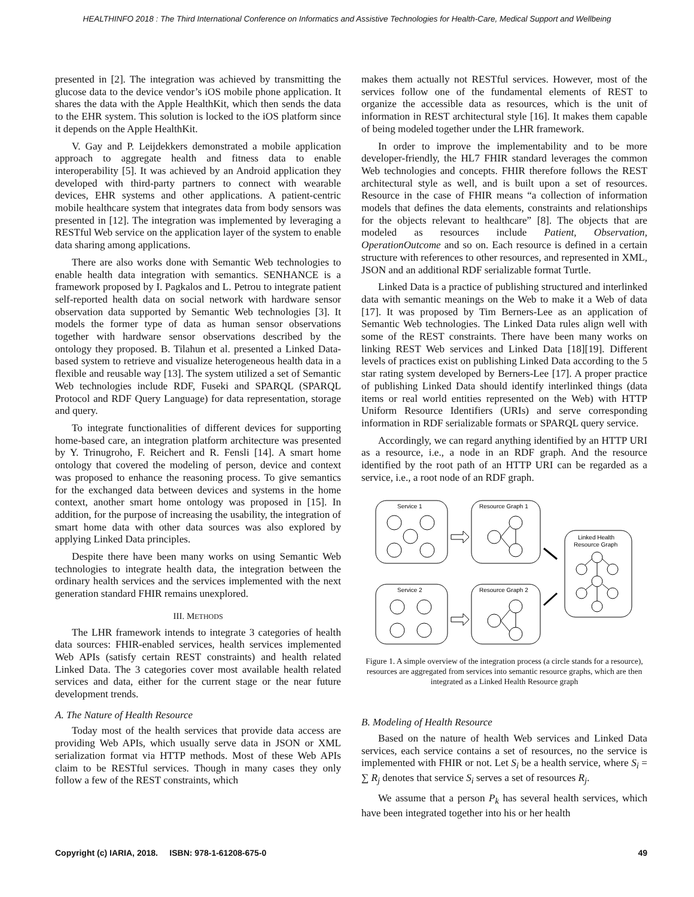HEALTHINFO 2018 : The Third International Conference on Informatics and Assistive Technologies for Health-Care, Medical Support and Wellbeing
presented in [2]. The integration was achieved by transmitting the glucose data to the device vendor’s iOS mobile phone application. It shares the data with the Apple HealthKit, which then sends the data to the EHR system. This solution is locked to the iOS platform since it depends on the Apple HealthKit.
V. Gay and P. Leijdekkers demonstrated a mobile application approach to aggregate health and fitness data to enable interoperability [5]. It was achieved by an Android application they developed with third-party partners to connect with wearable devices, EHR systems and other applications. A patient-centric mobile healthcare system that integrates data from body sensors was presented in [12]. The integration was implemented by leveraging a RESTful Web service on the application layer of the system to enable data sharing among applications.
There are also works done with Semantic Web technologies to enable health data integration with semantics. SENHANCE is a framework proposed by I. Pagkalos and L. Petrou to integrate patient self-reported health data on social network with hardware sensor observation data supported by Semantic Web technologies [3]. It models the former type of data as human sensor observations together with hardware sensor observations described by the ontology they proposed. B. Tilahun et al. presented a Linked Data-based system to retrieve and visualize heterogeneous health data in a flexible and reusable way [13]. The system utilized a set of Semantic Web technologies include RDF, Fuseki and SPARQL (SPARQL Protocol and RDF Query Language) for data representation, storage and query.
To integrate functionalities of different devices for supporting home-based care, an integration platform architecture was presented by Y. Trinugroho, F. Reichert and R. Fensli [14]. A smart home ontology that covered the modeling of person, device and context was proposed to enhance the reasoning process. To give semantics for the exchanged data between devices and systems in the home context, another smart home ontology was proposed in [15]. In addition, for the purpose of increasing the usability, the integration of smart home data with other data sources was also explored by applying Linked Data principles.
Despite there have been many works on using Semantic Web technologies to integrate health data, the integration between the ordinary health services and the services implemented with the next generation standard FHIR remains unexplored.
III. METHODS
The LHR framework intends to integrate 3 categories of health data sources: FHIR-enabled services, health services implemented Web APIs (satisfy certain REST constraints) and health related Linked Data. The 3 categories cover most available health related services and data, either for the current stage or the near future development trends.
A. The Nature of Health Resource
Today most of the health services that provide data access are providing Web APIs, which usually serve data in JSON or XML serialization format via HTTP methods. Most of these Web APIs claim to be RESTful services. Though in many cases they only follow a few of the REST constraints, which
makes them actually not RESTful services. However, most of the services follow one of the fundamental elements of REST to organize the accessible data as resources, which is the unit of information in REST architectural style [16]. It makes them capable of being modeled together under the LHR framework.
In order to improve the implementability and to be more developer-friendly, the HL7 FHIR standard leverages the common Web technologies and concepts. FHIR therefore follows the REST architectural style as well, and is built upon a set of resources. Resource in the case of FHIR means “a collection of information models that defines the data elements, constraints and relationships for the objects relevant to healthcare” [8]. The objects that are modeled as resources include Patient, Observation, OperationOutcome and so on. Each resource is defined in a certain structure with references to other resources, and represented in XML, JSON and an additional RDF serializable format Turtle.
Linked Data is a practice of publishing structured and interlinked data with semantic meanings on the Web to make it a Web of data [17]. It was proposed by Tim Berners-Lee as an application of Semantic Web technologies. The Linked Data rules align well with some of the REST constraints. There have been many works on linking REST Web services and Linked Data [18][19]. Different levels of practices exist on publishing Linked Data according to the 5 star rating system developed by Berners-Lee [17]. A proper practice of publishing Linked Data should identify interlinked things (data items or real world entities represented on the Web) with HTTP Uniform Resource Identifiers (URIs) and serve corresponding information in RDF serializable formats or SPARQL query service.
Accordingly, we can regard anything identified by an HTTP URI as a resource, i.e., a node in an RDF graph. And the resource identified by the root path of an HTTP URI can be regarded as a service, i.e., a root node of an RDF graph.
Service 1
Resource Graph 1
Service 2
Resource Graph 2
Linked Health
Resource Graph
Figure 1. A simple overview of the integration process (a circle stands for a resource), resources are aggregated from services into semantic resource graphs, which are then integrated as a Linked Health Resource graph
B. Modeling of Health Resource
Based on the nature of health Web services and Linked Data services, each service contains a set of resources, no the service is implemented with FHIR or not. Let S<sub>i</sub> be a health service, where S<sub>i</sub> = ∑ R<sub>j</sub> denotes that service S<sub>i</sub> serves a set of resources R<sub>j</sub>.
We assume that a person P<sub>k</sub> has several health services, which have been integrated together into his or her health
Copyright (c) IARIA, 2018. ISBN: 978-1-61208-675-0 49